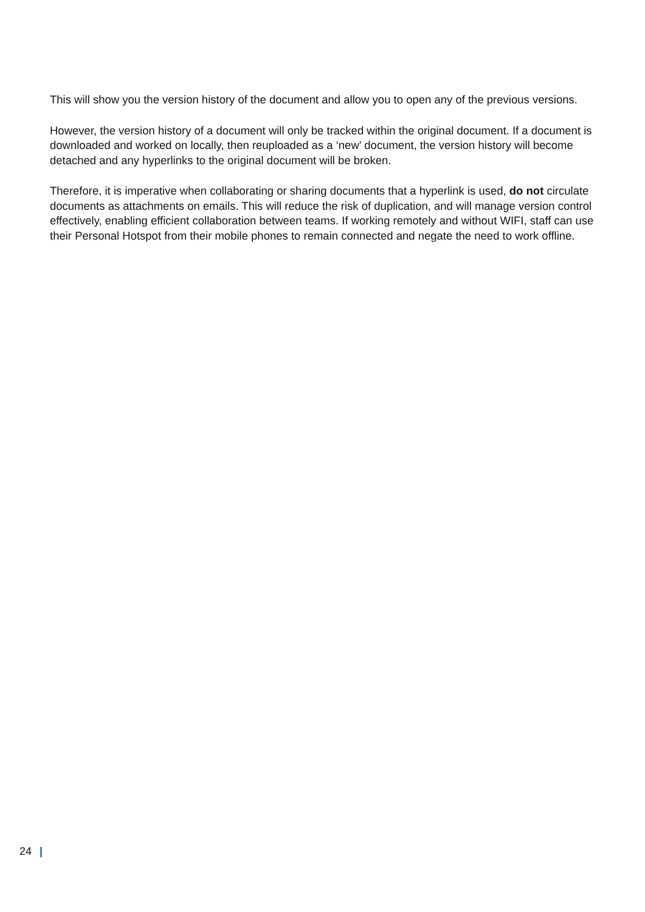This will show you the version history of the document and allow you to open any of the previous versions.
However, the version history of a document will only be tracked within the original document. If a document is downloaded and worked on locally, then reuploaded as a ‘new’ document, the version history will become detached and any hyperlinks to the original document will be broken.
Therefore, it is imperative when collaborating or sharing documents that a hyperlink is used, do not circulate documents as attachments on emails. This will reduce the risk of duplication, and will manage version control effectively, enabling efficient collaboration between teams. If working remotely and without WIFI, staff can use their Personal Hotspot from their mobile phones to remain connected and negate the need to work offline.
24 |